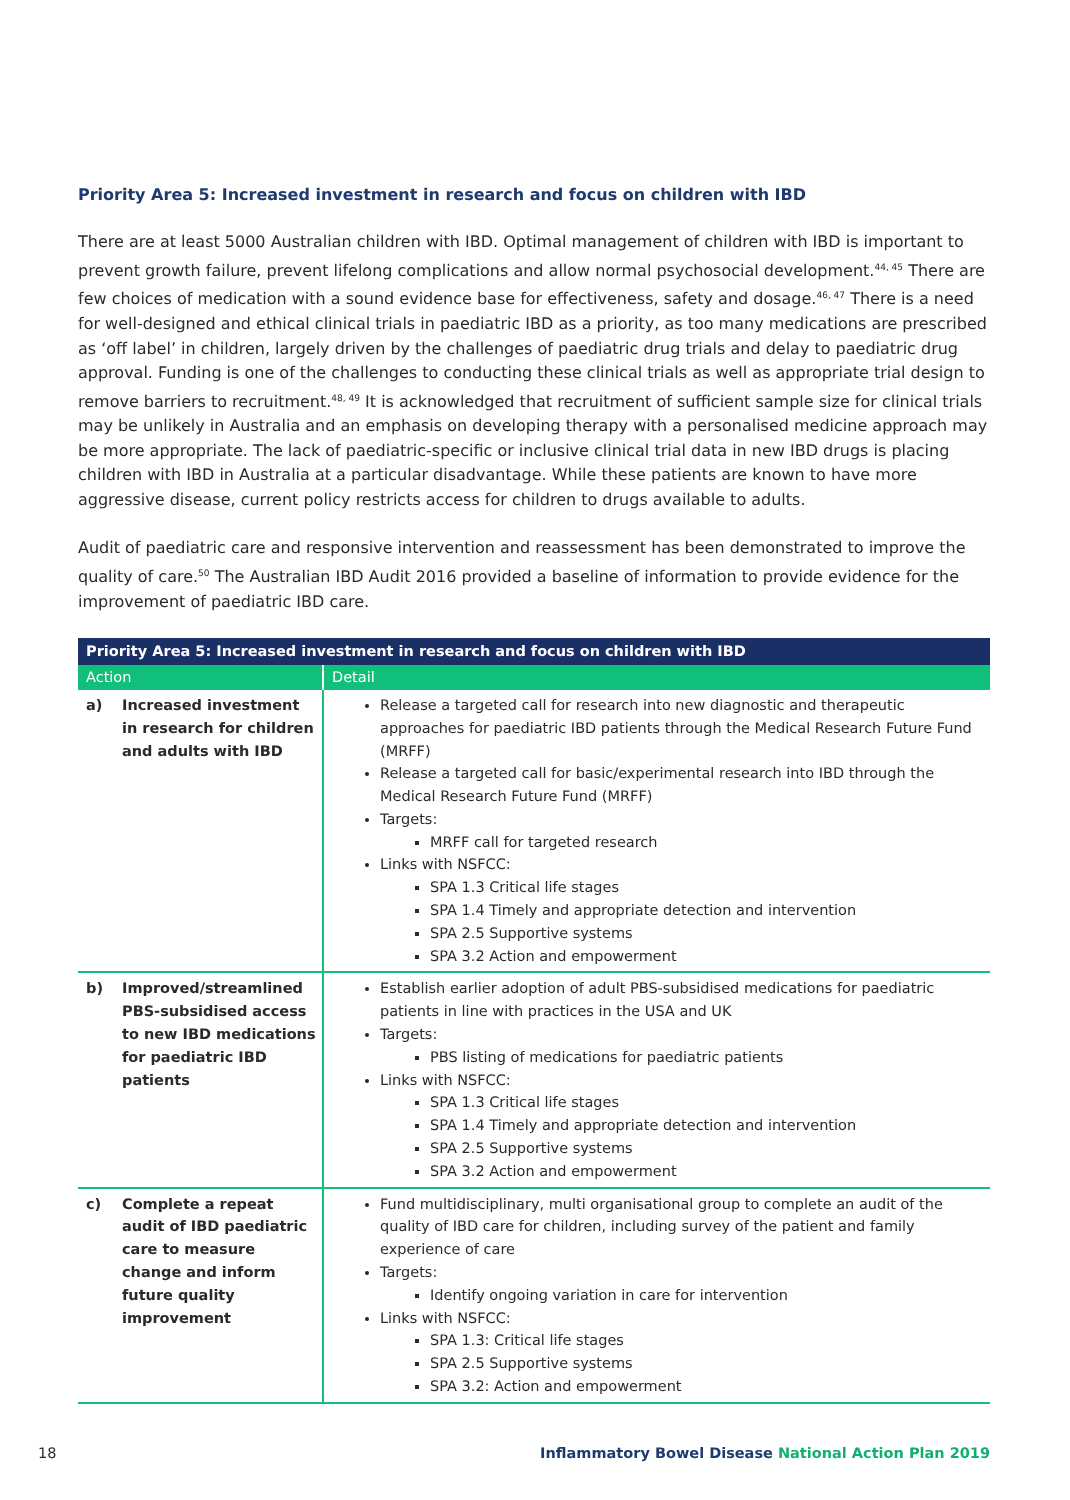Priority Area 5: Increased investment in research and focus on children with IBD
There are at least 5000 Australian children with IBD. Optimal management of children with IBD is important to prevent growth failure, prevent lifelong complications and allow normal psychosocial development.<sup>44, 45</sup> There are few choices of medication with a sound evidence base for effectiveness, safety and dosage.<sup>46, 47</sup> There is a need for well-designed and ethical clinical trials in paediatric IBD as a priority, as too many medications are prescribed as ‘off label’ in children, largely driven by the challenges of paediatric drug trials and delay to paediatric drug approval. Funding is one of the challenges to conducting these clinical trials as well as appropriate trial design to remove barriers to recruitment.<sup>48, 49</sup> It is acknowledged that recruitment of sufficient sample size for clinical trials may be unlikely in Australia and an emphasis on developing therapy with a personalised medicine approach may be more appropriate. The lack of paediatric-specific or inclusive clinical trial data in new IBD drugs is placing children with IBD in Australia at a particular disadvantage. While these patients are known to have more aggressive disease, current policy restricts access for children to drugs available to adults.
Audit of paediatric care and responsive intervention and reassessment has been demonstrated to improve the quality of care.<sup>50</sup> The Australian IBD Audit 2016 provided a baseline of information to provide evidence for the improvement of paediatric IBD care.
| Priority Area 5: Increased investment in research and focus on children with IBD | |
| --- | --- |
| Action | Detail |
| a) Increased investment in research for children and adults with IBD | Release a targeted call for research into new diagnostic and therapeutic approaches for paediatric IBD patients through the Medical Research Future Fund (MRFF) Release a targeted call for basic/experimental research into IBD through the Medical Research Future Fund (MRFF) Targets: MRFF call for targeted research Links with NSFCC: SPA 1.3 Critical life stages SPA 1.4 Timely and appropriate detection and intervention SPA 2.5 Supportive systems SPA 3.2 Action and empowerment |
| b) Improved/streamlined PBS-subsidised access to new IBD medications for paediatric IBD patients | Establish earlier adoption of adult PBS-subsidised medications for paediatric patients in line with practices in the USA and UK Targets: PBS listing of medications for paediatric patients Links with NSFCC: SPA 1.3 Critical life stages SPA 1.4 Timely and appropriate detection and intervention SPA 2.5 Supportive systems SPA 3.2 Action and empowerment |
| c) Complete a repeat audit of IBD paediatric care to measure change and inform future quality improvement | Fund multidisciplinary, multi organisational group to complete an audit of the quality of IBD care for children, including survey of the patient and family experience of care Targets: Identify ongoing variation in care for intervention Links with NSFCC: SPA 1.3: Critical life stages SPA 2.5 Supportive systems SPA 3.2: Action and empowerment |
18 Inflammatory Bowel Disease National Action Plan 2019